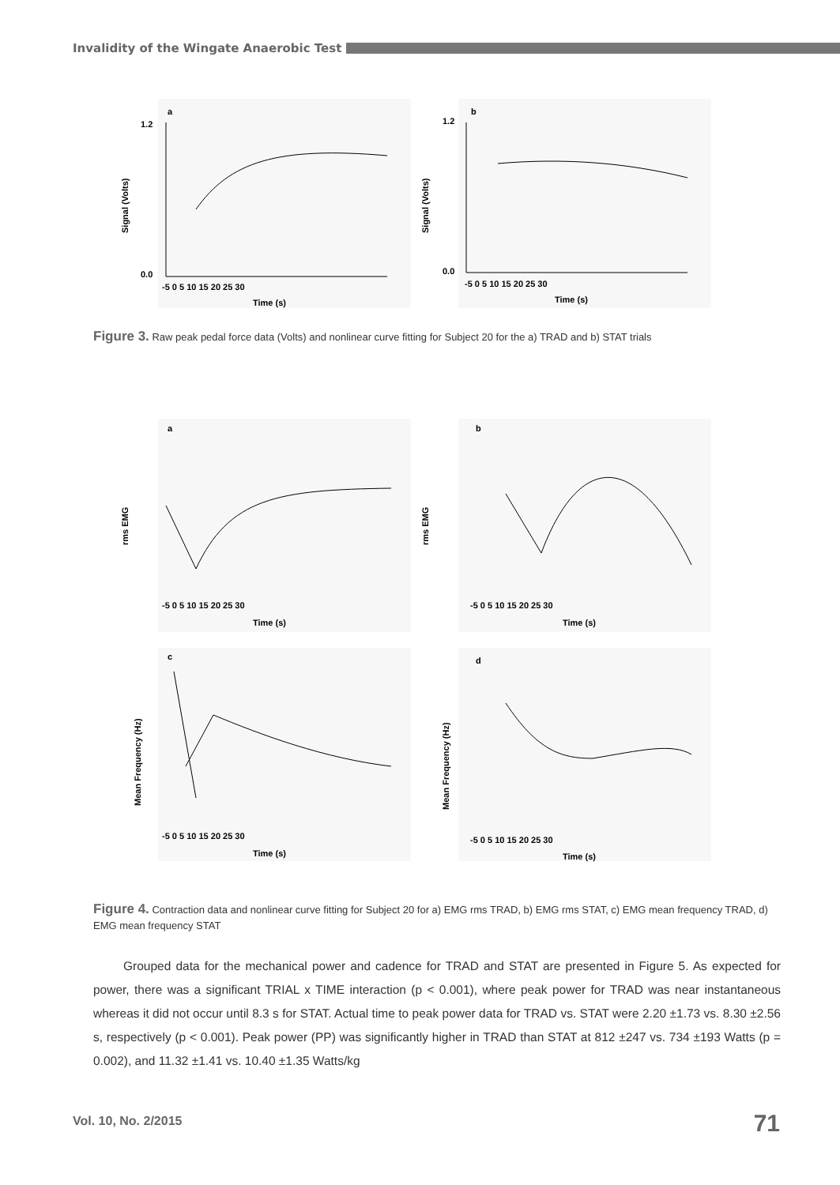Invalidity of the Wingate Anaerobic Test
a
b
Signal (Volts)
Signal (Volts)
1.2
0.0
1.2
0.0
-5 0 5 10 15 20 25 30
-5 0 5 10 15 20 25 30
Time (s)
Time (s)
Figure 3. Raw peak pedal force data (Volts) and nonlinear curve fitting for Subject 20 for the a) TRAD and b) STAT trials
a
b
c
d
rms EMG
rms EMG
Mean Frequency (Hz)
Mean Frequency (Hz)
-5 0 5 10 15 20 25 30
-5 0 5 10 15 20 25 30
Time (s)
Time (s)
-5 0 5 10 15 20 25 30
-5 0 5 10 15 20 25 30
Time (s)
Time (s)
Figure 4. Contraction data and nonlinear curve fitting for Subject 20 for a) EMG rms TRAD, b) EMG rms STAT, c) EMG mean frequency TRAD, d) EMG mean frequency STAT
Grouped data for the mechanical power and cadence for TRAD and STAT are presented in Figure 5. As expected for power, there was a significant TRIAL x TIME interaction (p < 0.001), where peak power for TRAD was near instantaneous whereas it did not occur until 8.3 s for STAT. Actual time to peak power data for TRAD vs. STAT were 2.20 ±1.73 vs. 8.30 ±2.56 s, respectively (p < 0.001). Peak power (PP) was significantly higher in TRAD than STAT at 812 ±247 vs. 734 ±193 Watts (p = 0.002), and 11.32 ±1.41 vs. 10.40 ±1.35 Watts/kg
Vol. 10, No. 2/2015 71